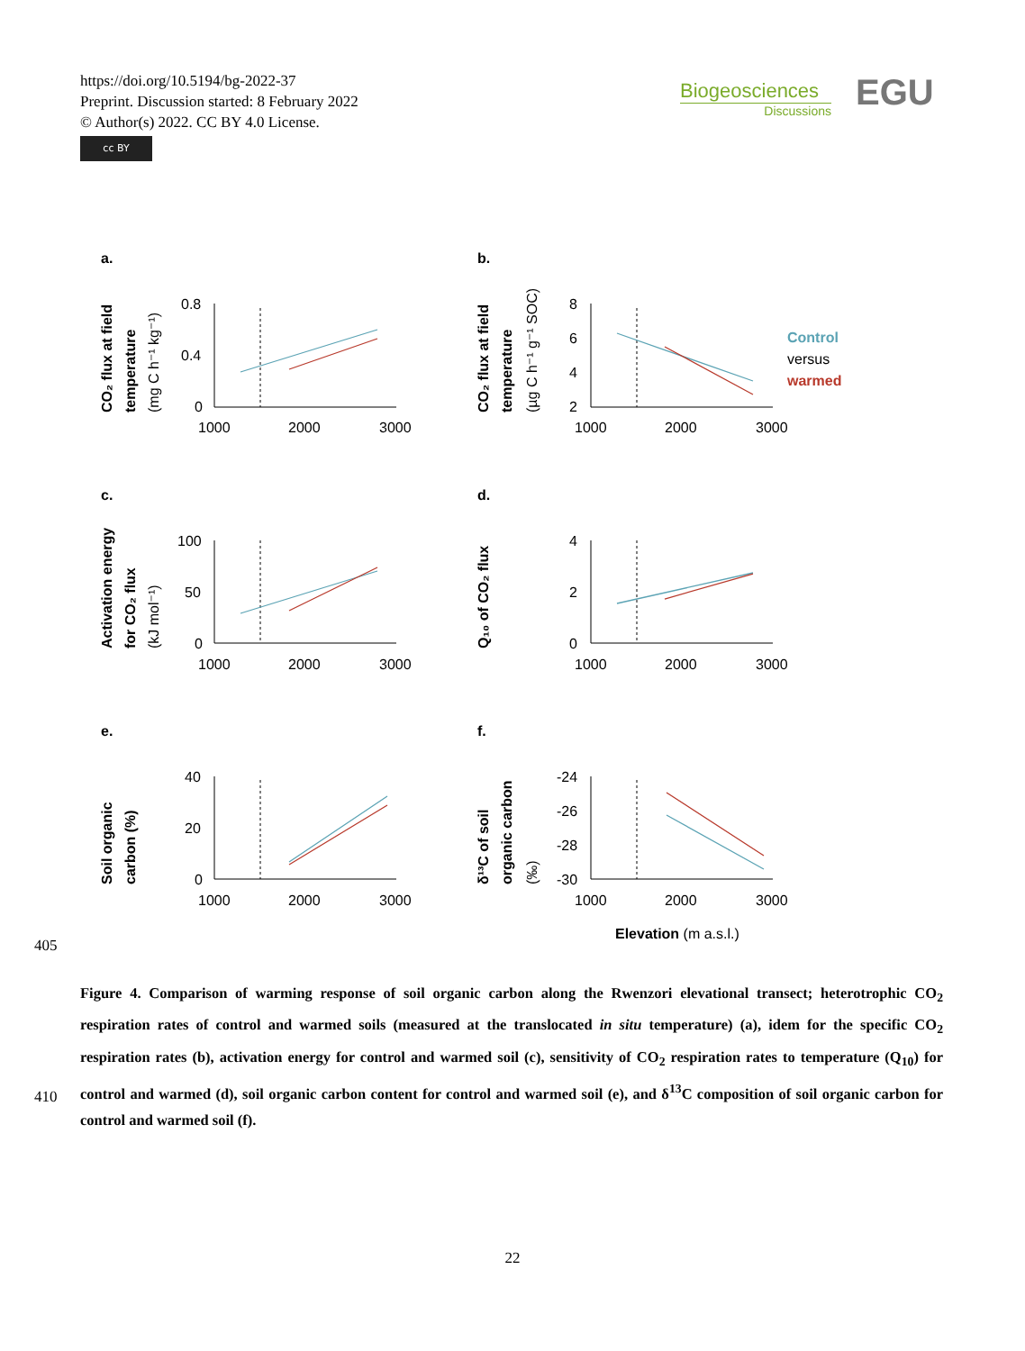https://doi.org/10.5194/bg-2022-37
Preprint. Discussion started: 8 February 2022
© Author(s) 2022. CC BY 4.0 License.
cc BY
Biogeosciences
Discussions
EGU
a.
b.
c.
d.
e.
f.
0.8
0.4
0
8
6
4
2
100
50
0
4
2
0
40
20
0
-24
-26
-28
-30
1000
2000
3000
1000
2000
3000
1000
2000
3000
1000
2000
3000
1000
2000
3000
1000
2000
3000
Control
versus
warmed
CO₂ flux at field
temperature
(mg C h⁻¹ kg⁻¹)
CO₂ flux at field
temperature
(µg C h⁻¹ g⁻¹ SOC)
Activation energy
for CO₂ flux
(kJ mol⁻¹)
Q₁₀ of CO₂ flux
Soil organic
carbon (%)
δ¹³C of soil
organic carbon
(‰)
Elevation (m a.s.l.)
405
410
Figure 4. Comparison of warming response of soil organic carbon along the Rwenzori elevational transect; heterotrophic CO<sub>2</sub> respiration rates of control and warmed soils (measured at the translocated in situ temperature) (a), idem for the specific CO<sub>2</sub> respiration rates (b), activation energy for control and warmed soil (c), sensitivity of CO<sub>2</sub> respiration rates to temperature (Q<sub>10</sub>) for control and warmed (d), soil organic carbon content for control and warmed soil (e), and δ<sup>13</sup>C composition of soil organic carbon for control and warmed soil (f).
22